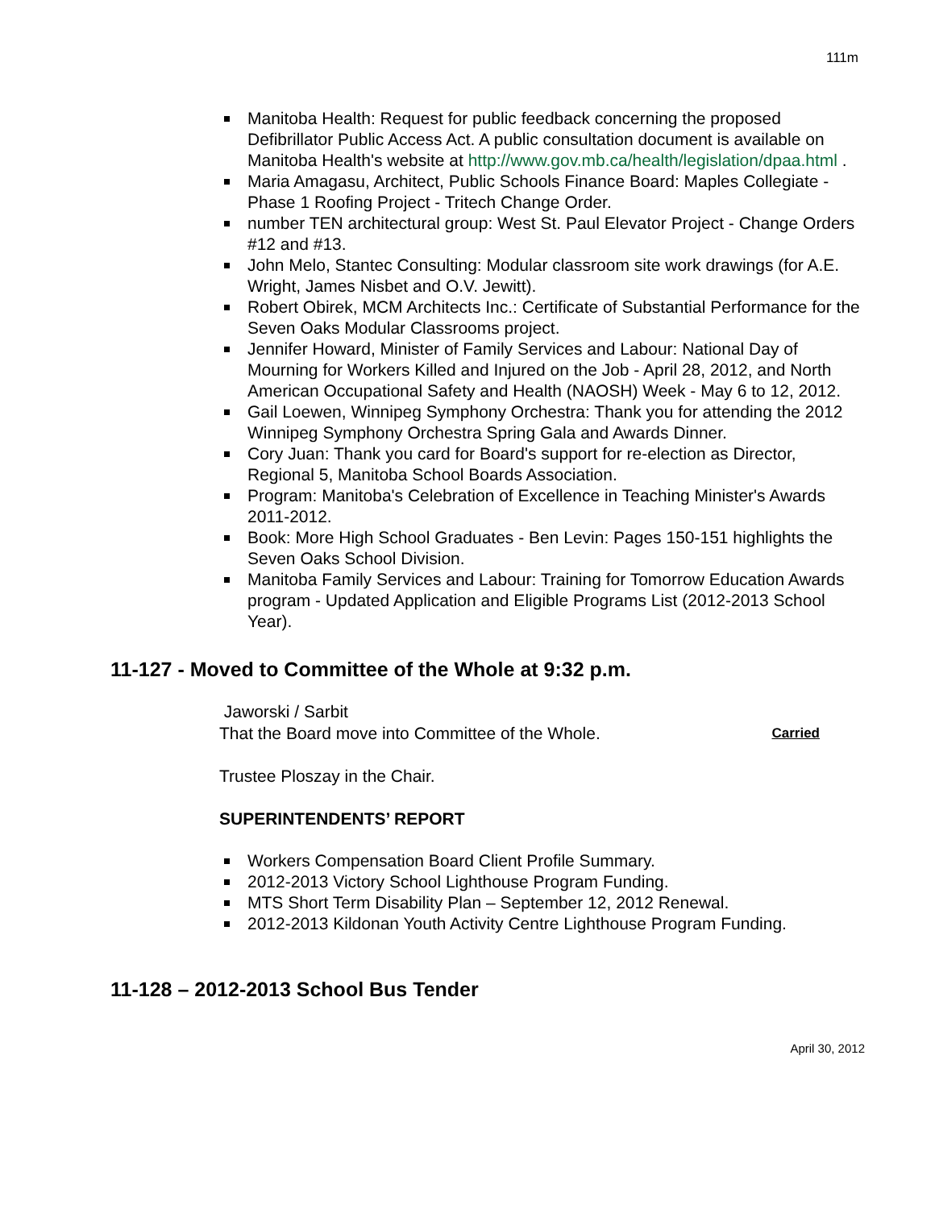111m
Manitoba Health: Request for public feedback concerning the proposed Defibrillator Public Access Act. A public consultation document is available on Manitoba Health's website at http://www.gov.mb.ca/health/legislation/dpaa.html .
Maria Amagasu, Architect, Public Schools Finance Board: Maples Collegiate - Phase 1 Roofing Project - Tritech Change Order.
number TEN architectural group: West St. Paul Elevator Project - Change Orders #12 and #13.
John Melo, Stantec Consulting: Modular classroom site work drawings (for A.E. Wright, James Nisbet and O.V. Jewitt).
Robert Obirek, MCM Architects Inc.: Certificate of Substantial Performance for the Seven Oaks Modular Classrooms project.
Jennifer Howard, Minister of Family Services and Labour: National Day of Mourning for Workers Killed and Injured on the Job - April 28, 2012, and North American Occupational Safety and Health (NAOSH) Week - May 6 to 12, 2012.
Gail Loewen, Winnipeg Symphony Orchestra: Thank you for attending the 2012 Winnipeg Symphony Orchestra Spring Gala and Awards Dinner.
Cory Juan: Thank you card for Board's support for re-election as Director, Regional 5, Manitoba School Boards Association.
Program: Manitoba's Celebration of Excellence in Teaching Minister's Awards 2011-2012.
Book: More High School Graduates - Ben Levin: Pages 150-151 highlights the Seven Oaks School Division.
Manitoba Family Services and Labour: Training for Tomorrow Education Awards program - Updated Application and Eligible Programs List (2012-2013 School Year).
11-127 - Moved to Committee of the Whole at 9:32 p.m.
Jaworski / Sarbit
That the Board move into Committee of the Whole. Carried
Trustee Ploszay in the Chair.
SUPERINTENDENTS’ REPORT
Workers Compensation Board Client Profile Summary.
2012-2013 Victory School Lighthouse Program Funding.
MTS Short Term Disability Plan – September 12, 2012 Renewal.
2012-2013 Kildonan Youth Activity Centre Lighthouse Program Funding.
11-128 – 2012-2013 School Bus Tender
April 30, 2012